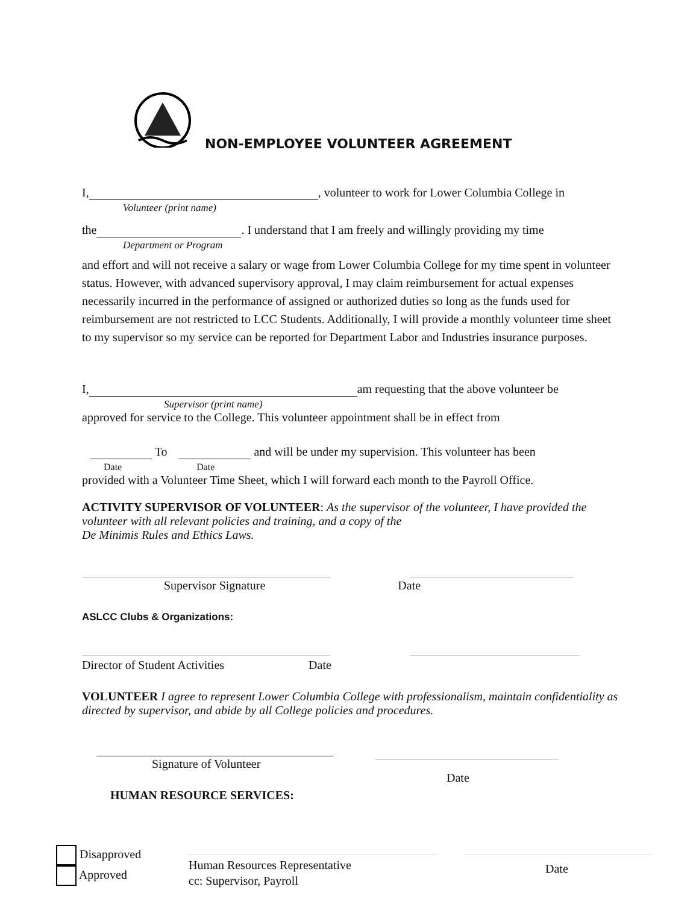NON-EMPLOYEE VOLUNTEER AGREEMENT
I, , volunteer to work for Lower Columbia College in
Volunteer (print name)
the . I understand that I am freely and willingly providing my time
Department or Program
and effort and will not receive a salary or wage from Lower Columbia College for my time spent in volunteer status. However, with advanced supervisory approval, I may claim reimbursement for actual expenses necessarily incurred in the performance of assigned or authorized duties so long as the funds used for reimbursement are not restricted to LCC Students. Additionally, I will provide a monthly volunteer time sheet to my supervisor so my service can be reported for Department Labor and Industries insurance purposes.
I, am requesting that the above volunteer be
Supervisor (print name)
approved for service to the College. This volunteer appointment shall be in effect from
To and will be under my supervision. This volunteer has been
Date Date
provided with a Volunteer Time Sheet, which I will forward each month to the Payroll Office.
ACTIVITY SUPERVISOR OF VOLUNTEER: As the supervisor of the volunteer, I have provided the volunteer with all relevant policies and training, and a copy of the
De Minimis Rules and Ethics Laws.
Supervisor Signature Date
ASLCC Clubs & Organizations:
Director of Student Activities Date
VOLUNTEER I agree to represent Lower Columbia College with professionalism, maintain confidentiality as directed by supervisor, and abide by all College policies and procedures.
Signature of Volunteer
Date
HUMAN RESOURCE SERVICES:
Disapproved
Approved
Human Resources Representative
cc: Supervisor, Payroll
Date